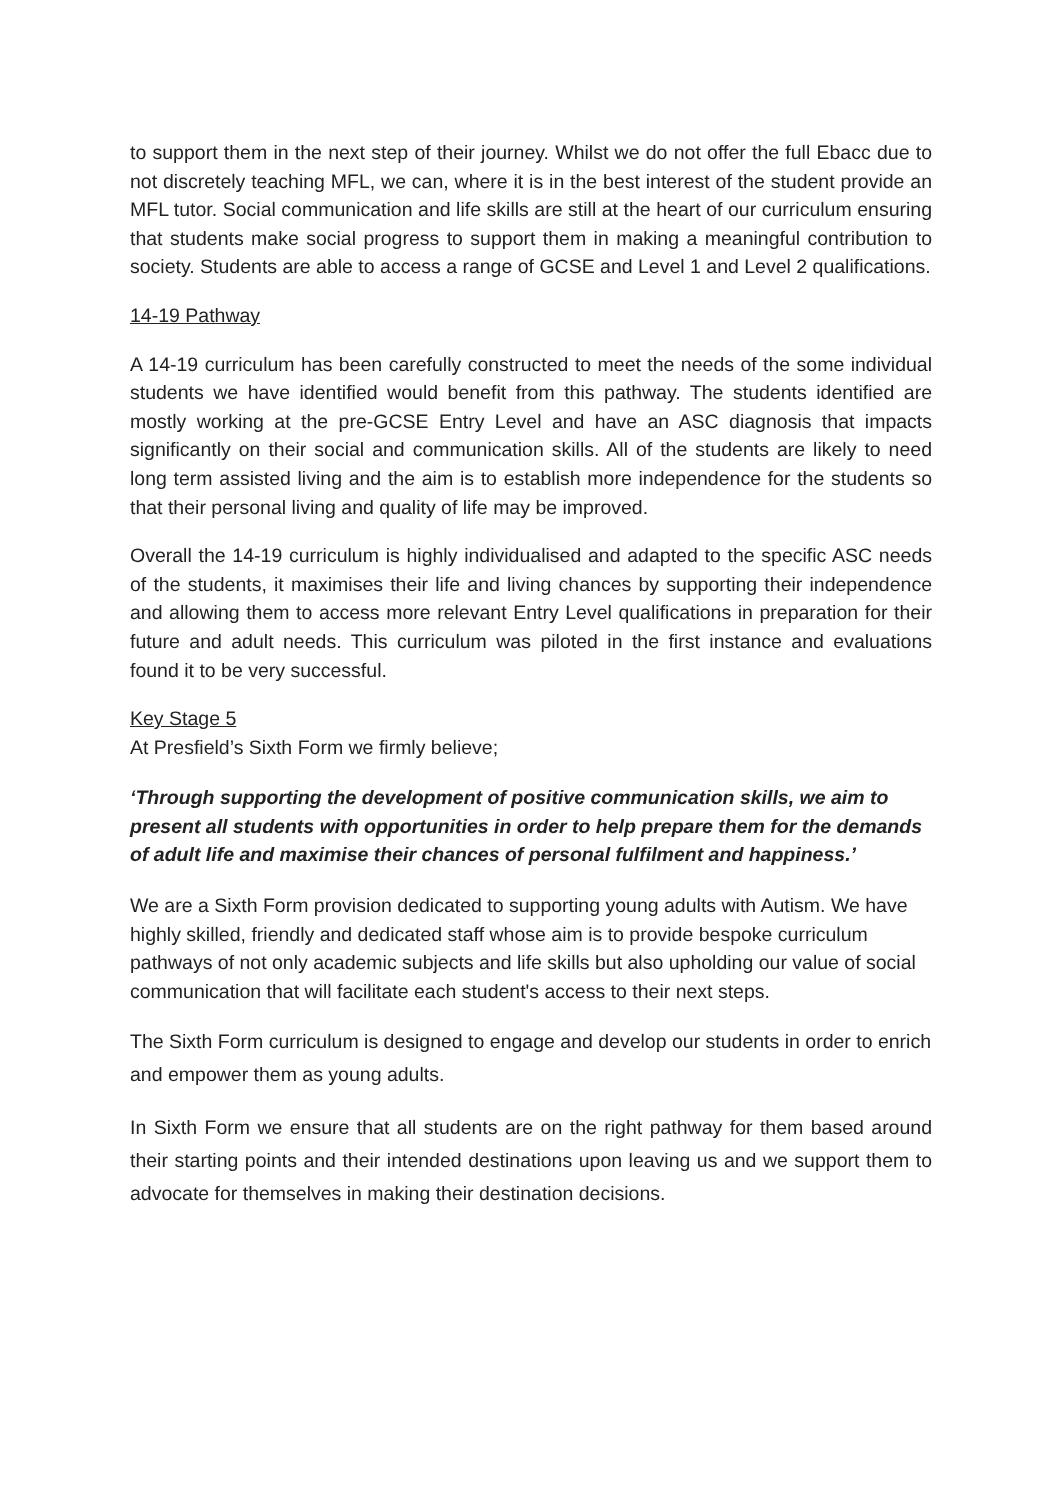to support them in the next step of their journey. Whilst we do not offer the full Ebacc due to not discretely teaching MFL, we can, where it is in the best interest of the student provide an MFL tutor. Social communication and life skills are still at the heart of our curriculum ensuring that students make social progress to support them in making a meaningful contribution to society. Students are able to access a range of GCSE and Level 1 and Level 2 qualifications.
14-19 Pathway
A 14-19 curriculum has been carefully constructed to meet the needs of the some individual students we have identified would benefit from this pathway. The students identified are mostly working at the pre-GCSE Entry Level and have an ASC diagnosis that impacts significantly on their social and communication skills. All of the students are likely to need long term assisted living and the aim is to establish more independence for the students so that their personal living and quality of life may be improved.
Overall the 14-19 curriculum is highly individualised and adapted to the specific ASC needs of the students, it maximises their life and living chances by supporting their independence and allowing them to access more relevant Entry Level qualifications in preparation for their future and adult needs. This curriculum was piloted in the first instance and evaluations found it to be very successful.
Key Stage 5
At Presfield’s Sixth Form we firmly believe;
‘Through supporting the development of positive communication skills, we aim to present all students with opportunities in order to help prepare them for the demands of adult life and maximise their chances of personal fulfilment and happiness.’
We are a Sixth Form provision dedicated to supporting young adults with Autism. We have highly skilled, friendly and dedicated staff whose aim is to provide bespoke curriculum pathways of not only academic subjects and life skills but also upholding our value of social communication that will facilitate each student's access to their next steps.
The Sixth Form curriculum is designed to engage and develop our students in order to enrich and empower them as young adults.
In Sixth Form we ensure that all students are on the right pathway for them based around their starting points and their intended destinations upon leaving us and we support them to advocate for themselves in making their destination decisions.